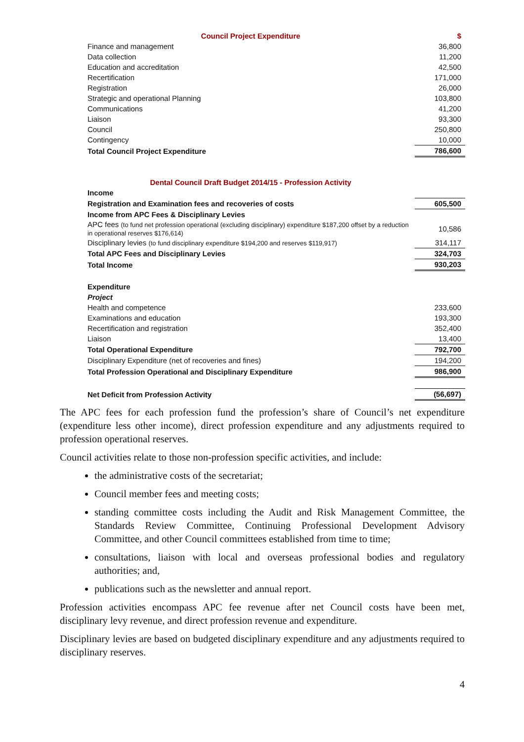| Council Project Expenditure | $ |
| Finance and management | 36,800 |
| Data collection | 11,200 |
| Education and accreditation | 42,500 |
| Recertification | 171,000 |
| Registration | 26,000 |
| Strategic and operational Planning | 103,800 |
| Communications | 41,200 |
| Liaison | 93,300 |
| Council | 250,800 |
| Contingency | 10,000 |
| Total Council Project Expenditure | 786,600 |
| Dental Council Draft Budget 2014/15 - Profession Activity | |
| Income | |
| Registration and Examination fees and recoveries of costs | 605,500 |
| Income from APC Fees & Disciplinary Levies | |
| APC fees (to fund net profession operational (excluding disciplinary) expenditure $187,200 offset by a reduction in operational reserves $176,614) | 10,586 |
| Disciplinary levies (to fund disciplinary expenditure $194,200 and reserves $119,917) | 314,117 |
| Total APC Fees and Disciplinary Levies | 324,703 |
| Total Income | 930,203 |
| Expenditure | |
| Project | |
| Health and competence | 233,600 |
| Examinations and education | 193,300 |
| Recertification and registration | 352,400 |
| Liaison | 13,400 |
| Total Operational Expenditure | 792,700 |
| Disciplinary Expenditure (net of recoveries and fines) | 194,200 |
| Total Profession Operational and Disciplinary Expenditure | 986,900 |
| Net Deficit from Profession Activity | (56,697) |
The APC fees for each profession fund the profession’s share of Council’s net expenditure (expenditure less other income), direct profession expenditure and any adjustments required to profession operational reserves.
Council activities relate to those non-profession specific activities, and include:
the administrative costs of the secretariat;
Council member fees and meeting costs;
standing committee costs including the Audit and Risk Management Committee, the Standards Review Committee, Continuing Professional Development Advisory Committee, and other Council committees established from time to time;
consultations, liaison with local and overseas professional bodies and regulatory authorities; and,
publications such as the newsletter and annual report.
Profession activities encompass APC fee revenue after net Council costs have been met, disciplinary levy revenue, and direct profession revenue and expenditure.
Disciplinary levies are based on budgeted disciplinary expenditure and any adjustments required to disciplinary reserves.
4